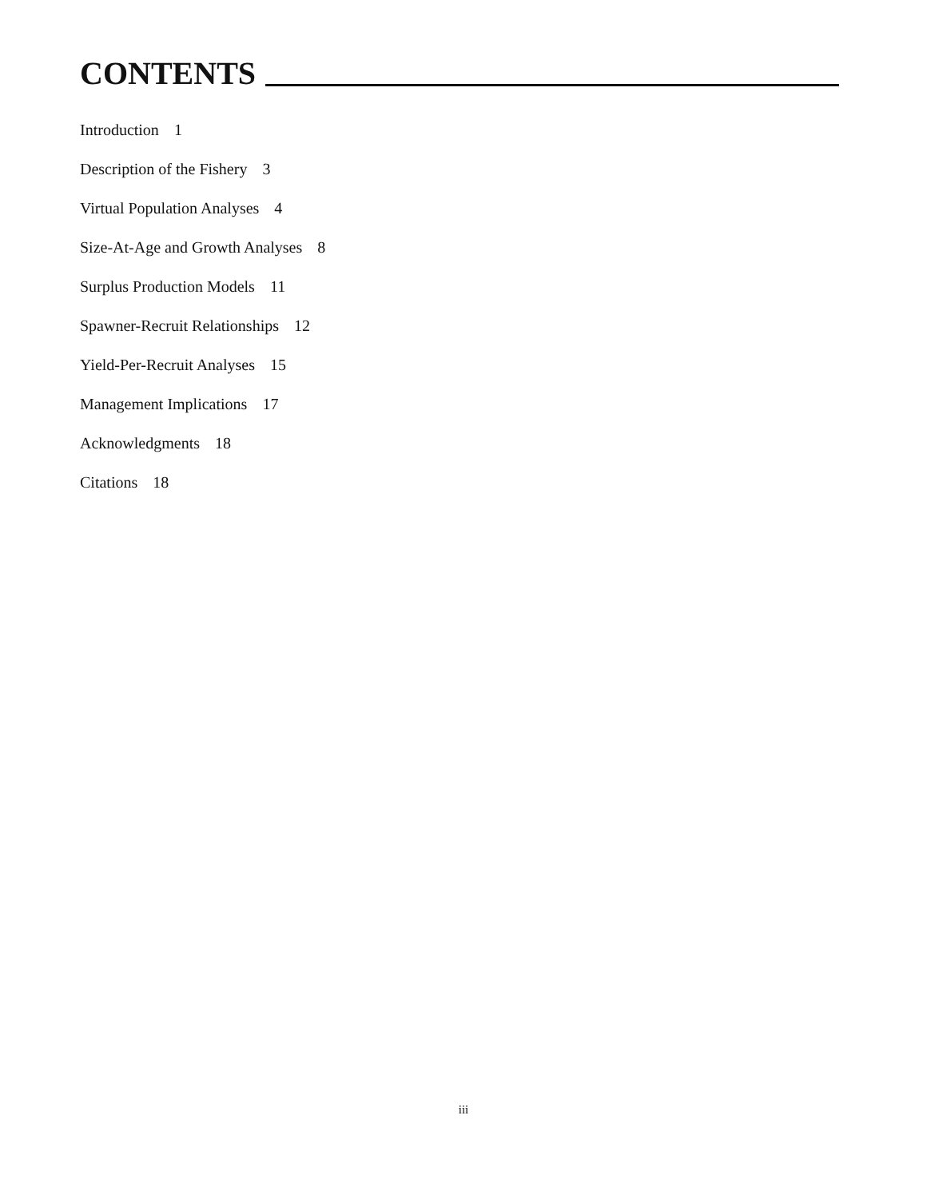CONTENTS
Introduction 1
Description of the Fishery 3
Virtual Population Analyses 4
Size-At-Age and Growth Analyses 8
Surplus Production Models 11
Spawner-Recruit Relationships 12
Yield-Per-Recruit Analyses 15
Management Implications 17
Acknowledgments 18
Citations 18
iii